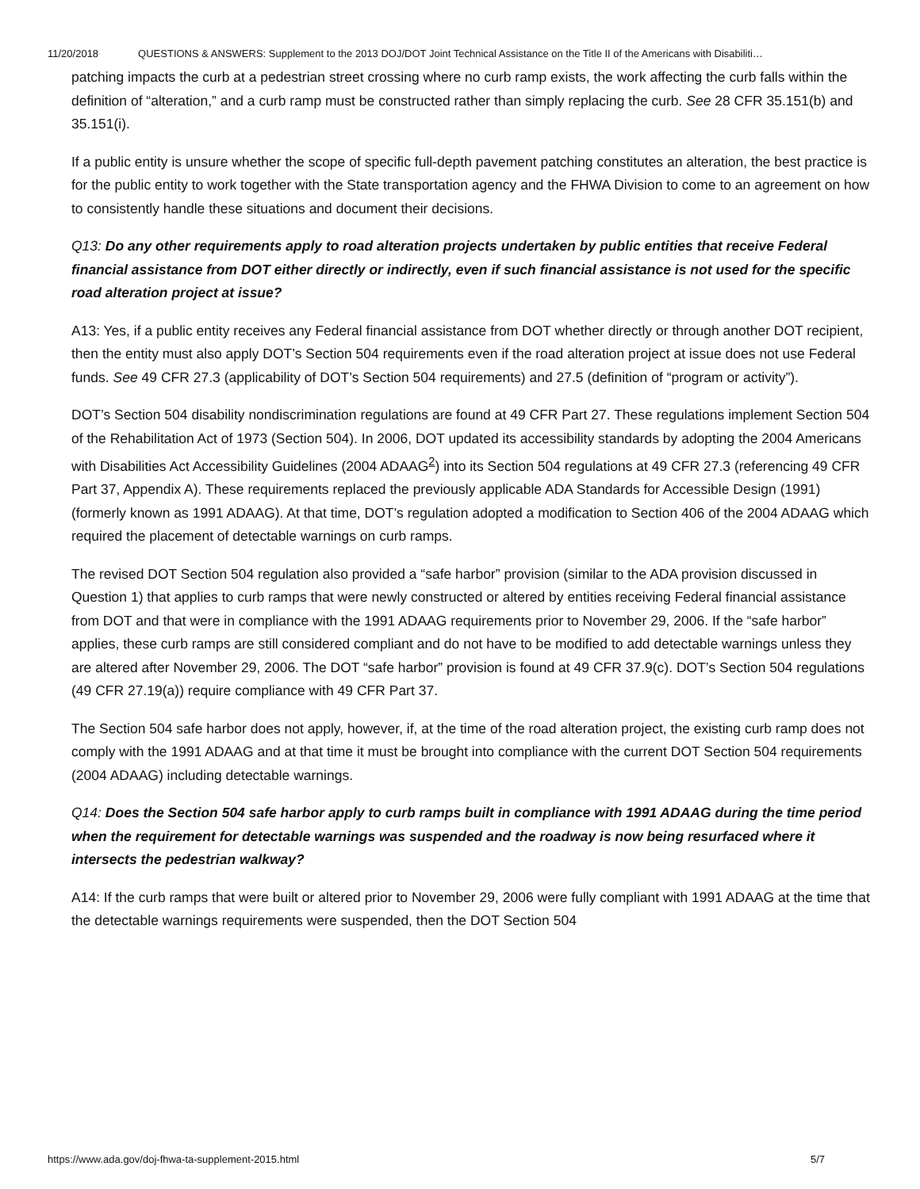11/20/2018 QUESTIONS & ANSWERS: Supplement to the 2013 DOJ/DOT Joint Technical Assistance on the Title II of the Americans with Disabiliti…
patching impacts the curb at a pedestrian street crossing where no curb ramp exists, the work affecting the curb falls within the definition of “alteration,” and a curb ramp must be constructed rather than simply replacing the curb. See 28 CFR 35.151(b) and 35.151(i).
If a public entity is unsure whether the scope of specific full-depth pavement patching constitutes an alteration, the best practice is for the public entity to work together with the State transportation agency and the FHWA Division to come to an agreement on how to consistently handle these situations and document their decisions.
Q13: Do any other requirements apply to road alteration projects undertaken by public entities that receive Federal financial assistance from DOT either directly or indirectly, even if such financial assistance is not used for the specific road alteration project at issue?
A13: Yes, if a public entity receives any Federal financial assistance from DOT whether directly or through another DOT recipient, then the entity must also apply DOT’s Section 504 requirements even if the road alteration project at issue does not use Federal funds. See 49 CFR 27.3 (applicability of DOT’s Section 504 requirements) and 27.5 (definition of “program or activity”).
DOT’s Section 504 disability nondiscrimination regulations are found at 49 CFR Part 27. These regulations implement Section 504 of the Rehabilitation Act of 1973 (Section 504). In 2006, DOT updated its accessibility standards by adopting the 2004 Americans with Disabilities Act Accessibility Guidelines (2004 ADAAG<sup>2</sup>) into its Section 504 regulations at 49 CFR 27.3 (referencing 49 CFR Part 37, Appendix A). These requirements replaced the previously applicable ADA Standards for Accessible Design (1991) (formerly known as 1991 ADAAG). At that time, DOT’s regulation adopted a modification to Section 406 of the 2004 ADAAG which required the placement of detectable warnings on curb ramps.
The revised DOT Section 504 regulation also provided a “safe harbor” provision (similar to the ADA provision discussed in Question 1) that applies to curb ramps that were newly constructed or altered by entities receiving Federal financial assistance from DOT and that were in compliance with the 1991 ADAAG requirements prior to November 29, 2006. If the “safe harbor” applies, these curb ramps are still considered compliant and do not have to be modified to add detectable warnings unless they are altered after November 29, 2006. The DOT “safe harbor” provision is found at 49 CFR 37.9(c). DOT’s Section 504 regulations (49 CFR 27.19(a)) require compliance with 49 CFR Part 37.
The Section 504 safe harbor does not apply, however, if, at the time of the road alteration project, the existing curb ramp does not comply with the 1991 ADAAG and at that time it must be brought into compliance with the current DOT Section 504 requirements (2004 ADAAG) including detectable warnings.
Q14: Does the Section 504 safe harbor apply to curb ramps built in compliance with 1991 ADAAG during the time period when the requirement for detectable warnings was suspended and the roadway is now being resurfaced where it intersects the pedestrian walkway?
A14: If the curb ramps that were built or altered prior to November 29, 2006 were fully compliant with 1991 ADAAG at the time that the detectable warnings requirements were suspended, then the DOT Section 504
https://www.ada.gov/doj-fhwa-ta-supplement-2015.html 5/7